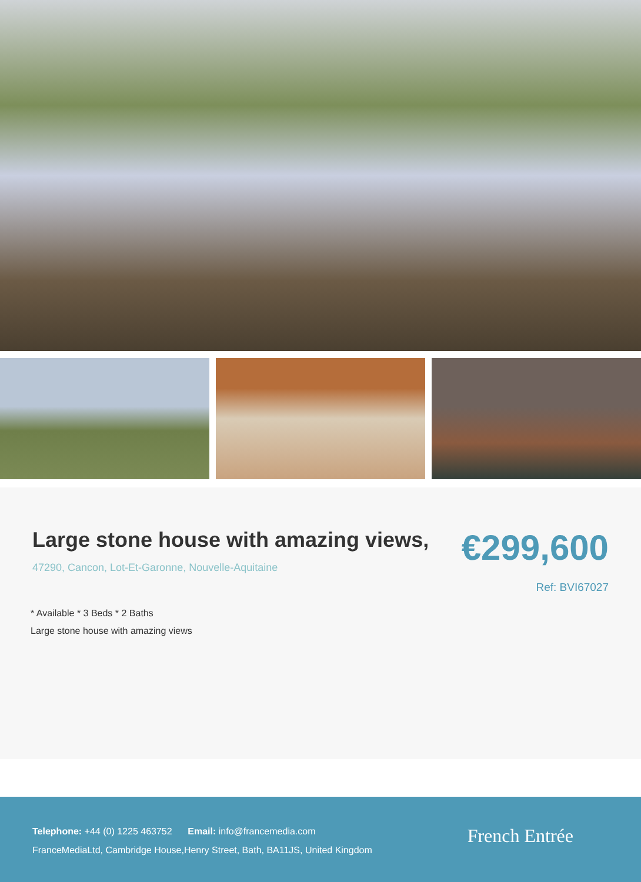Large stone house with amazing views,
47290, Cancon, Lot-Et-Garonne, Nouvelle-Aquitaine
€299,600
Ref: BVI67027
* Available * 3 Beds * 2 Baths
Large stone house with amazing views
Telephone: +44 (0) 1225 463752 Email: info@francemedia.com
FranceMediaLtd, Cambridge House,Henry Street, Bath, BA11JS, United Kingdom
French Entrée